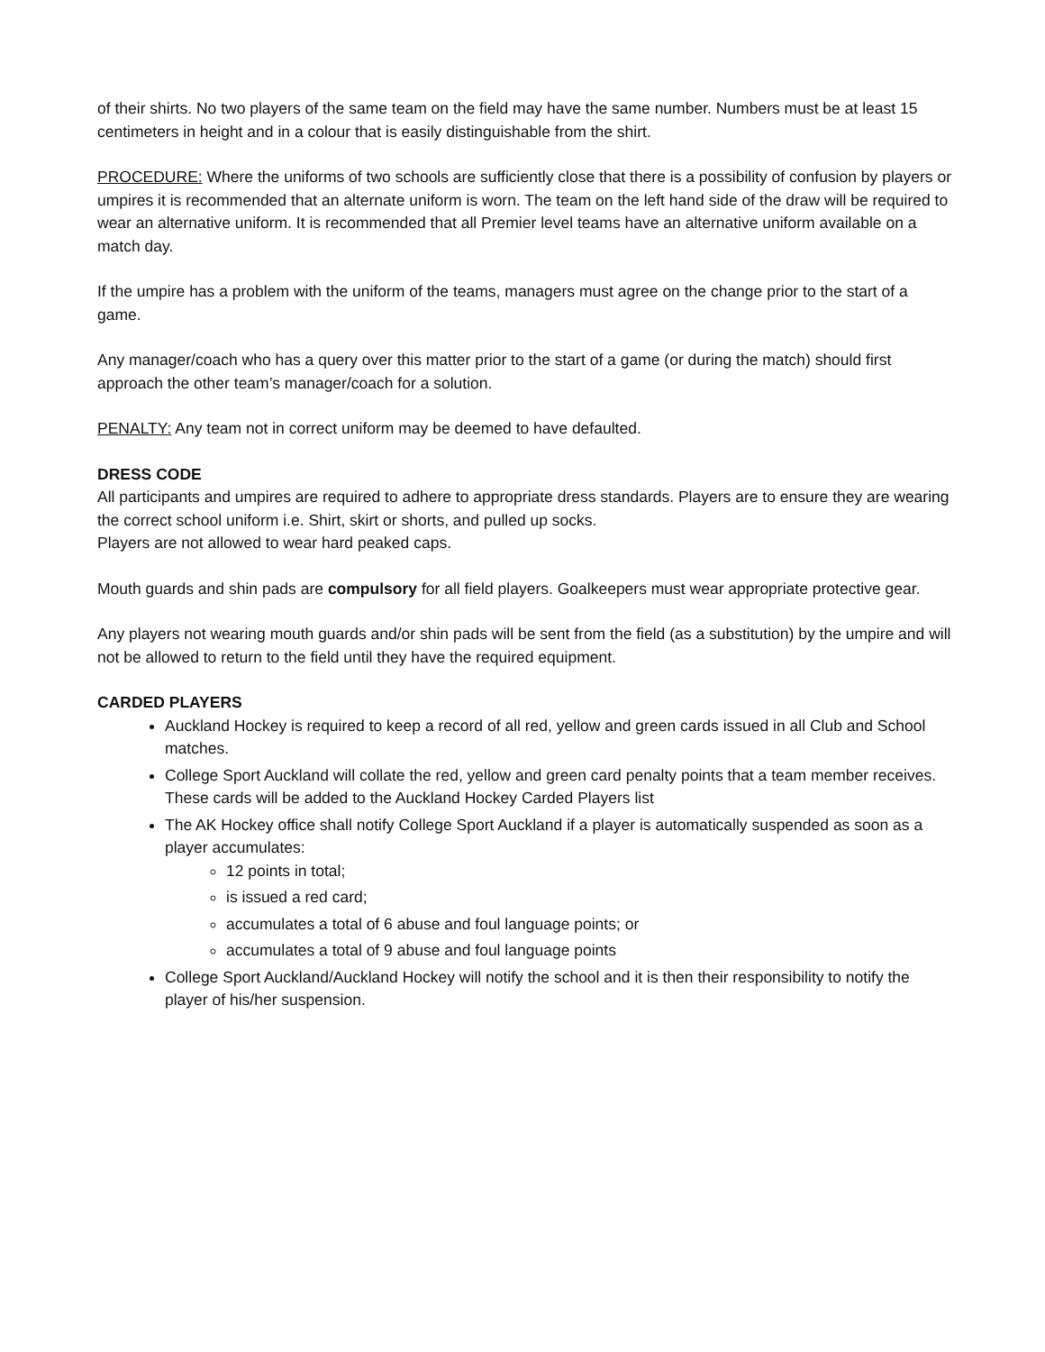of their shirts. No two players of the same team on the field may have the same number. Numbers must be at least 15 centimeters in height and in a colour that is easily distinguishable from the shirt.
PROCEDURE: Where the uniforms of two schools are sufficiently close that there is a possibility of confusion by players or umpires it is recommended that an alternate uniform is worn. The team on the left hand side of the draw will be required to wear an alternative uniform. It is recommended that all Premier level teams have an alternative uniform available on a match day.
If the umpire has a problem with the uniform of the teams, managers must agree on the change prior to the start of a game.
Any manager/coach who has a query over this matter prior to the start of a game (or during the match) should first approach the other team’s manager/coach for a solution.
PENALTY: Any team not in correct uniform may be deemed to have defaulted.
DRESS CODE
All participants and umpires are required to adhere to appropriate dress standards. Players are to ensure they are wearing the correct school uniform i.e. Shirt, skirt or shorts, and pulled up socks.
Players are not allowed to wear hard peaked caps.
Mouth guards and shin pads are compulsory for all field players. Goalkeepers must wear appropriate protective gear.
Any players not wearing mouth guards and/or shin pads will be sent from the field (as a substitution) by the umpire and will not be allowed to return to the field until they have the required equipment.
CARDED PLAYERS
Auckland Hockey is required to keep a record of all red, yellow and green cards issued in all Club and School matches.
College Sport Auckland will collate the red, yellow and green card penalty points that a team member receives. These cards will be added to the Auckland Hockey Carded Players list
The AK Hockey office shall notify College Sport Auckland if a player is automatically suspended as soon as a player accumulates:
12 points in total;
is issued a red card;
accumulates a total of 6 abuse and foul language points; or
accumulates a total of 9 abuse and foul language points
College Sport Auckland/Auckland Hockey will notify the school and it is then their responsibility to notify the player of his/her suspension.